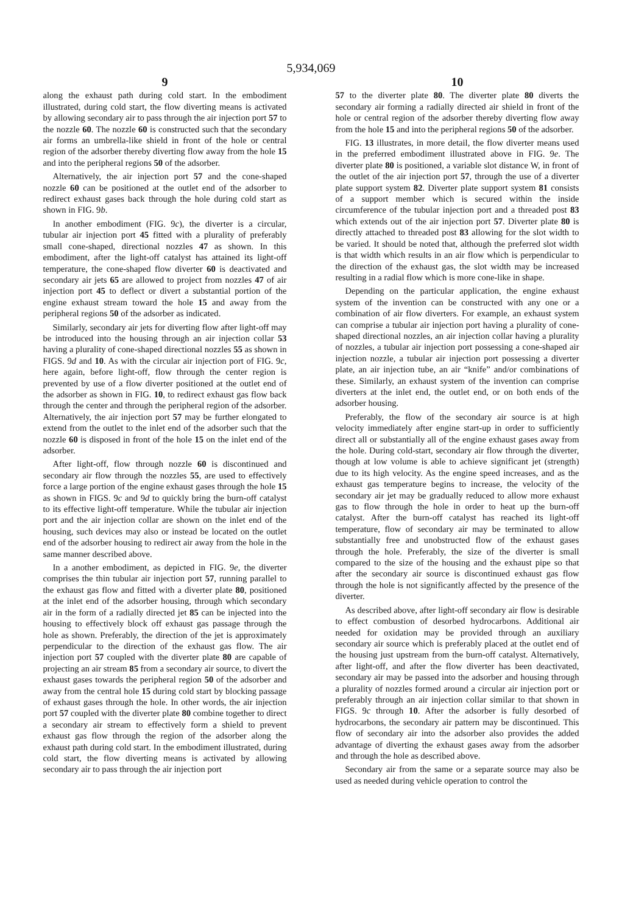5,934,069
9
along the exhaust path during cold start. In the embodiment illustrated, during cold start, the flow diverting means is activated by allowing secondary air to pass through the air injection port 57 to the nozzle 60. The nozzle 60 is constructed such that the secondary air forms an umbrella-like shield in front of the hole or central region of the adsorber thereby diverting flow away from the hole 15 and into the peripheral regions 50 of the adsorber.
Alternatively, the air injection port 57 and the cone-shaped nozzle 60 can be positioned at the outlet end of the adsorber to redirect exhaust gases back through the hole during cold start as shown in FIG. 9b.
In another embodiment (FIG. 9c), the diverter is a circular, tubular air injection port 45 fitted with a plurality of preferably small cone-shaped, directional nozzles 47 as shown. In this embodiment, after the light-off catalyst has attained its light-off temperature, the cone-shaped flow diverter 60 is deactivated and secondary air jets 65 are allowed to project from nozzles 47 of air injection port 45 to deflect or divert a substantial portion of the engine exhaust stream toward the hole 15 and away from the peripheral regions 50 of the adsorber as indicated.
Similarly, secondary air jets for diverting flow after light-off may be introduced into the housing through an air injection collar 53 having a plurality of cone-shaped directional nozzles 55 as shown in FIGS. 9d and 10. As with the circular air injection port of FIG. 9c, here again, before light-off, flow through the center region is prevented by use of a flow diverter positioned at the outlet end of the adsorber as shown in FIG. 10, to redirect exhaust gas flow back through the center and through the peripheral region of the adsorber. Alternatively, the air injection port 57 may be further elongated to extend from the outlet to the inlet end of the adsorber such that the nozzle 60 is disposed in front of the hole 15 on the inlet end of the adsorber.
After light-off, flow through nozzle 60 is discontinued and secondary air flow through the nozzles 55, are used to effectively force a large portion of the engine exhaust gases through the hole 15 as shown in FIGS. 9c and 9d to quickly bring the burn-off catalyst to its effective light-off temperature. While the tubular air injection port and the air injection collar are shown on the inlet end of the housing, such devices may also or instead be located on the outlet end of the adsorber housing to redirect air away from the hole in the same manner described above.
In a another embodiment, as depicted in FIG. 9e, the diverter comprises the thin tubular air injection port 57, running parallel to the exhaust gas flow and fitted with a diverter plate 80, positioned at the inlet end of the adsorber housing, through which secondary air in the form of a radially directed jet 85 can be injected into the housing to effectively block off exhaust gas passage through the hole as shown. Preferably, the direction of the jet is approximately perpendicular to the direction of the exhaust gas flow. The air injection port 57 coupled with the diverter plate 80 are capable of projecting an air stream 85 from a secondary air source, to divert the exhaust gases towards the peripheral region 50 of the adsorber and away from the central hole 15 during cold start by blocking passage of exhaust gases through the hole. In other words, the air injection port 57 coupled with the diverter plate 80 combine together to direct a secondary air stream to effectively form a shield to prevent exhaust gas flow through the region of the adsorber along the exhaust path during cold start. In the embodiment illustrated, during cold start, the flow diverting means is activated by allowing secondary air to pass through the air injection port
10
57 to the diverter plate 80. The diverter plate 80 diverts the secondary air forming a radially directed air shield in front of the hole or central region of the adsorber thereby diverting flow away from the hole 15 and into the peripheral regions 50 of the adsorber.
FIG. 13 illustrates, in more detail, the flow diverter means used in the preferred embodiment illustrated above in FIG. 9e. The diverter plate 80 is positioned, a variable slot distance W, in front of the outlet of the air injection port 57, through the use of a diverter plate support system 82. Diverter plate support system 81 consists of a support member which is secured within the inside circumference of the tubular injection port and a threaded post 83 which extends out of the air injection port 57. Diverter plate 80 is directly attached to threaded post 83 allowing for the slot width to be varied. It should be noted that, although the preferred slot width is that width which results in an air flow which is perpendicular to the direction of the exhaust gas, the slot width may be increased resulting in a radial flow which is more cone-like in shape.
Depending on the particular application, the engine exhaust system of the invention can be constructed with any one or a combination of air flow diverters. For example, an exhaust system can comprise a tubular air injection port having a plurality of cone-shaped directional nozzles, an air injection collar having a plurality of nozzles, a tubular air injection port possessing a cone-shaped air injection nozzle, a tubular air injection port possessing a diverter plate, an air injection tube, an air “knife” and/or combinations of these. Similarly, an exhaust system of the invention can comprise diverters at the inlet end, the outlet end, or on both ends of the adsorber housing.
Preferably, the flow of the secondary air source is at high velocity immediately after engine start-up in order to sufficiently direct all or substantially all of the engine exhaust gases away from the hole. During cold-start, secondary air flow through the diverter, though at low volume is able to achieve significant jet (strength) due to its high velocity. As the engine speed increases, and as the exhaust gas temperature begins to increase, the velocity of the secondary air jet may be gradually reduced to allow more exhaust gas to flow through the hole in order to heat up the burn-off catalyst. After the burn-off catalyst has reached its light-off temperature, flow of secondary air may be terminated to allow substantially free and unobstructed flow of the exhaust gases through the hole. Preferably, the size of the diverter is small compared to the size of the housing and the exhaust pipe so that after the secondary air source is discontinued exhaust gas flow through the hole is not significantly affected by the presence of the diverter.
As described above, after light-off secondary air flow is desirable to effect combustion of desorbed hydrocarbons. Additional air needed for oxidation may be provided through an auxiliary secondary air source which is preferably placed at the outlet end of the housing just upstream from the burn-off catalyst. Alternatively, after light-off, and after the flow diverter has been deactivated, secondary air may be passed into the adsorber and housing through a plurality of nozzles formed around a circular air injection port or preferably through an air injection collar similar to that shown in FIGS. 9c through 10. After the adsorber is fully desorbed of hydrocarbons, the secondary air pattern may be discontinued. This flow of secondary air into the adsorber also provides the added advantage of diverting the exhaust gases away from the adsorber and through the hole as described above.
Secondary air from the same or a separate source may also be used as needed during vehicle operation to control the